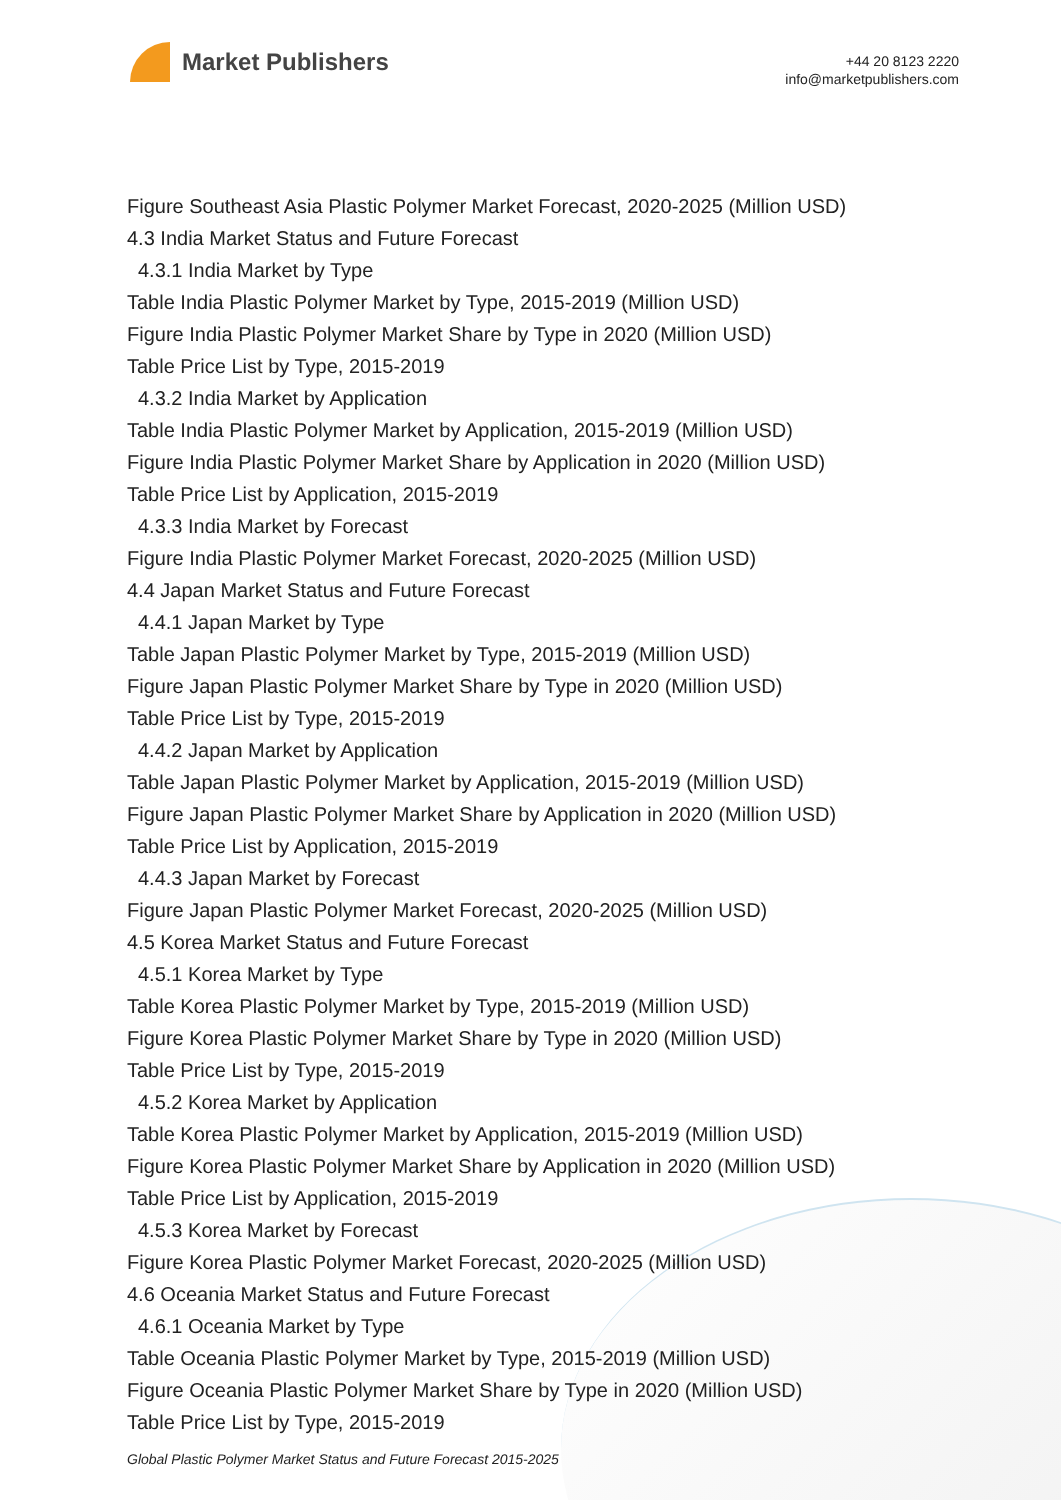Market Publishers
+44 20 8123 2220
info@marketpublishers.com
Figure Southeast Asia Plastic Polymer Market Forecast, 2020-2025 (Million USD)
4.3 India Market Status and Future Forecast
4.3.1 India Market by Type
Table India Plastic Polymer Market by Type, 2015-2019 (Million USD)
Figure India Plastic Polymer Market Share by Type in 2020 (Million USD)
Table Price List by Type, 2015-2019
4.3.2 India Market by Application
Table India Plastic Polymer Market by Application, 2015-2019 (Million USD)
Figure India Plastic Polymer Market Share by Application in 2020 (Million USD)
Table Price List by Application, 2015-2019
4.3.3 India Market by Forecast
Figure India Plastic Polymer Market Forecast, 2020-2025 (Million USD)
4.4 Japan Market Status and Future Forecast
4.4.1 Japan Market by Type
Table Japan Plastic Polymer Market by Type, 2015-2019 (Million USD)
Figure Japan Plastic Polymer Market Share by Type in 2020 (Million USD)
Table Price List by Type, 2015-2019
4.4.2 Japan Market by Application
Table Japan Plastic Polymer Market by Application, 2015-2019 (Million USD)
Figure Japan Plastic Polymer Market Share by Application in 2020 (Million USD)
Table Price List by Application, 2015-2019
4.4.3 Japan Market by Forecast
Figure Japan Plastic Polymer Market Forecast, 2020-2025 (Million USD)
4.5 Korea Market Status and Future Forecast
4.5.1 Korea Market by Type
Table Korea Plastic Polymer Market by Type, 2015-2019 (Million USD)
Figure Korea Plastic Polymer Market Share by Type in 2020 (Million USD)
Table Price List by Type, 2015-2019
4.5.2 Korea Market by Application
Table Korea Plastic Polymer Market by Application, 2015-2019 (Million USD)
Figure Korea Plastic Polymer Market Share by Application in 2020 (Million USD)
Table Price List by Application, 2015-2019
4.5.3 Korea Market by Forecast
Figure Korea Plastic Polymer Market Forecast, 2020-2025 (Million USD)
4.6 Oceania Market Status and Future Forecast
4.6.1 Oceania Market by Type
Table Oceania Plastic Polymer Market by Type, 2015-2019 (Million USD)
Figure Oceania Plastic Polymer Market Share by Type in 2020 (Million USD)
Table Price List by Type, 2015-2019
Global Plastic Polymer Market Status and Future Forecast 2015-2025